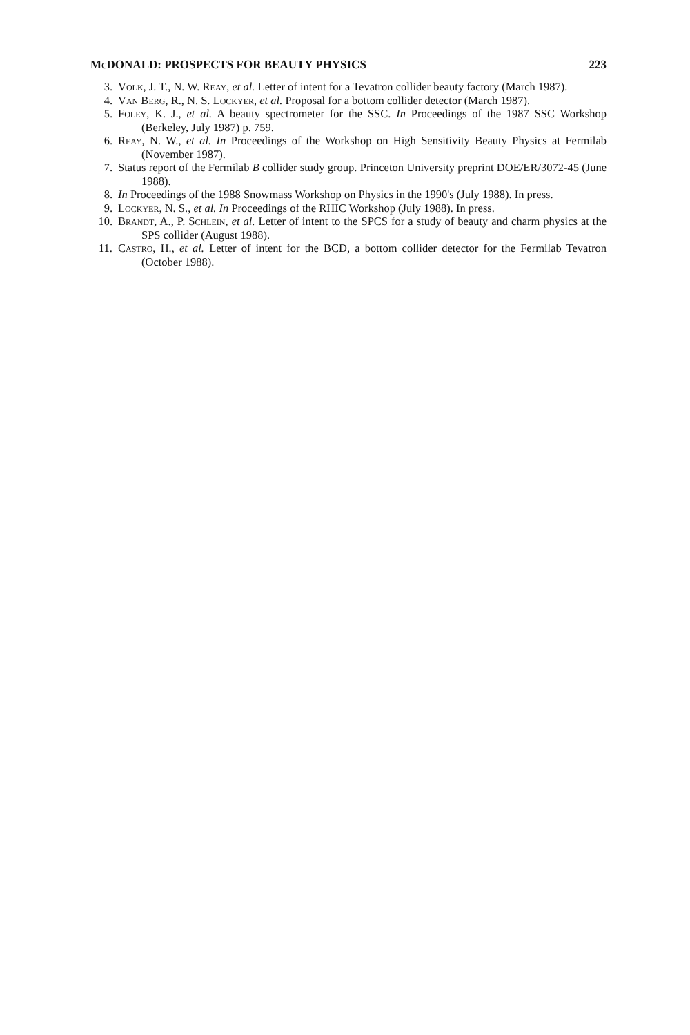McDONALD: PROSPECTS FOR BEAUTY PHYSICS 223
3. Volk, J. T., N. W. Reay, et al. Letter of intent for a Tevatron collider beauty factory (March 1987).
4. Van Berg, R., N. S. Lockyer, et al. Proposal for a bottom collider detector (March 1987).
5. Foley, K. J., et al. A beauty spectrometer for the SSC. In Proceedings of the 1987 SSC Workshop (Berkeley, July 1987) p. 759.
6. Reay, N. W., et al. In Proceedings of the Workshop on High Sensitivity Beauty Physics at Fermilab (November 1987).
7. Status report of the Fermilab B collider study group. Princeton University preprint DOE/ER/3072-45 (June 1988).
8. In Proceedings of the 1988 Snowmass Workshop on Physics in the 1990's (July 1988). In press.
9. Lockyer, N. S., et al. In Proceedings of the RHIC Workshop (July 1988). In press.
10. Brandt, A., P. Schlein, et al. Letter of intent to the SPCS for a study of beauty and charm physics at the SPS collider (August 1988).
11. Castro, H., et al. Letter of intent for the BCD, a bottom collider detector for the Fermilab Tevatron (October 1988).